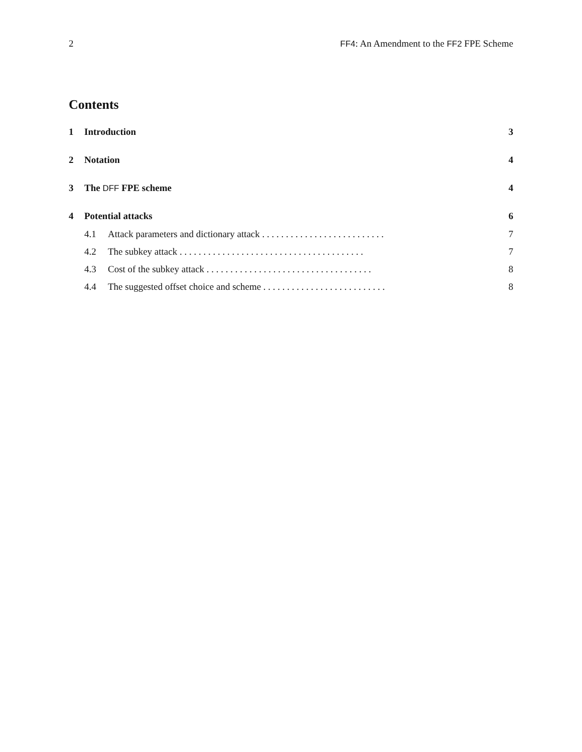2 FF4: An Amendment to the FF2 FPE Scheme
Contents
1 Introduction 3
2 Notation 4
3 The DFF FPE scheme 4
4 Potential attacks 6
4.1 Attack parameters and dictionary attack . . . . . . . . . . . . . . . . . . . . . . . . . . 7
4.2 The subkey attack . . . . . . . . . . . . . . . . . . . . . . . . . . . . . . . . . . . . . . . 7
4.3 Cost of the subkey attack . . . . . . . . . . . . . . . . . . . . . . . . . . . . . . . . . . . 8
4.4 The suggested offset choice and scheme . . . . . . . . . . . . . . . . . . . . . . . . . . 8